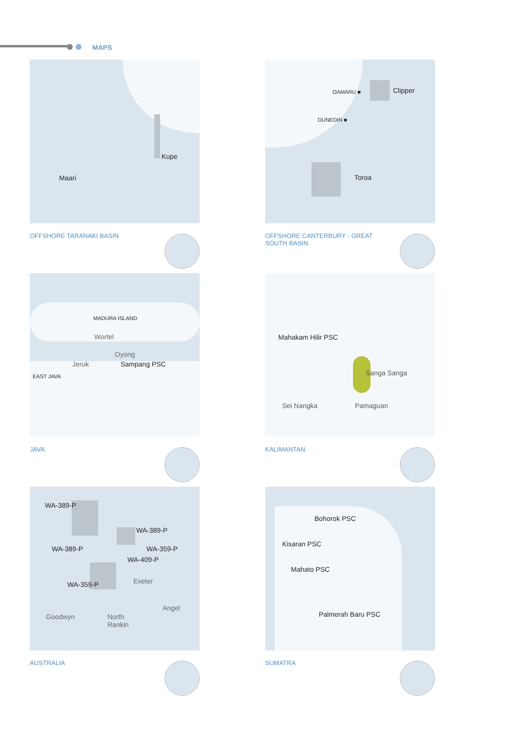MAPS
Kupe
Maari
OFFSHORE TARANAKI BASIN
OAMARU ■ Clipper
DUNEDIN ■
Toroa
OFFSHORE CANTERBURY - GREAT SOUTH BASIN
MADURA ISLAND
Wortel
Oyong
Jeruk Sampang PSC
EAST JAVA
JAVA
Mahakam Hilir PSC
Sanga Sanga
Sei Nangka Pamaguan
KALIMANTAN
WA-389-P
WA-389-P
WA-389-P WA-359-P
WA-409-P
Exeter
WA-359-P
Angel
Goodwyn
North
Rankin
AUSTRALIA
Bohorok PSC
Kisaran PSC
Mahato PSC
Palmerah Baru PSC
SUMATRA